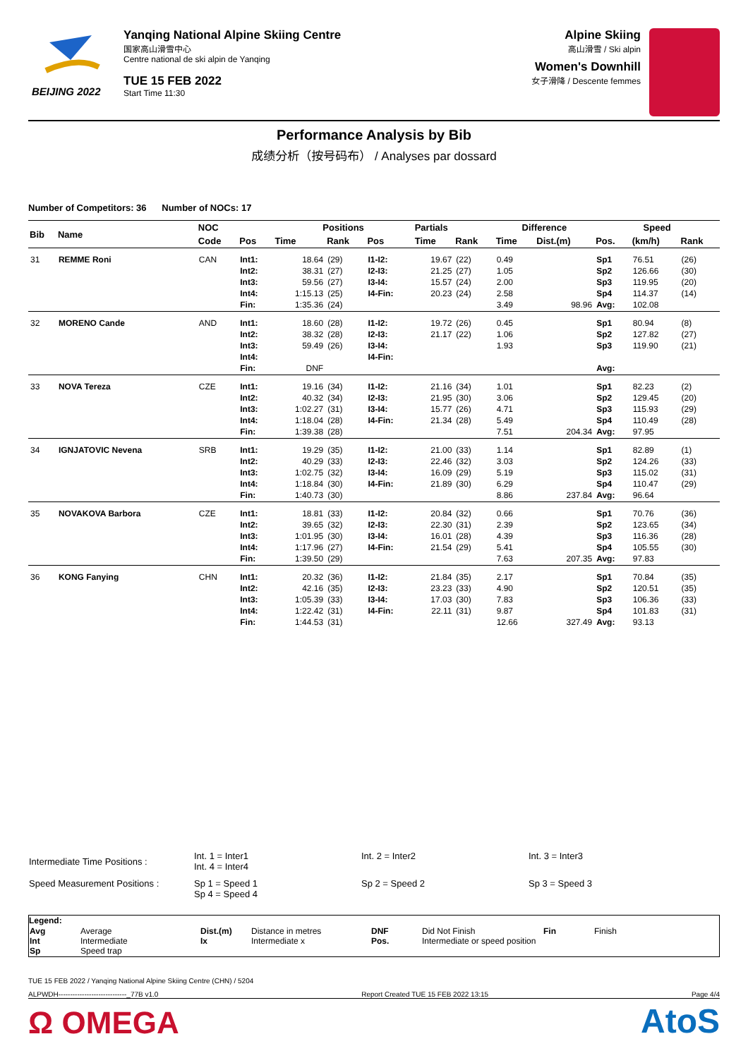BEIJING 2022
Yanqing National Alpine Skiing Centre
国家高山滑雪中心
Centre national de ski alpin de Yanqing
TUE 15 FEB 2022
Start Time 11:30
Alpine Skiing
高山滑雪 / Ski alpin
Women's Downhill
女子滑降 / Descente femmes
Performance Analysis by Bib
成绩分析（按号码布） / Analyses par dossard
Number of Competitors: 36 Number of NOCs: 17
| Bib | Name | NOC | | Positions | | | Partials | | Difference | | Speed | | |
| --- | --- | --- | --- | --- | --- | --- | --- | --- | --- | --- | --- | --- | --- |
| | | Code | Pos | Time | Rank | Pos | Time | Rank | Time | Dist.(m) | Pos. | (km/h) | Rank |
| 31 | REMME Roni | CAN | Int1: Int2: Int3: Int4: Fin: | 18.64 38.31 59.56 1:15.13 1:35.36 | (29) (27) (27) (25) (24) | I1-I2: I2-I3: I3-I4: I4-Fin: | 19.67 21.25 15.57 20.23 | (22) (27) (24) (24) | 0.49 1.05 2.00 2.58 3.49 | 98.96 | Sp1 Sp2 Sp3 Sp4 Avg: | 76.51 126.66 119.95 114.37 102.08 | (26) (30) (20) (14) |
| 32 | MORENO Cande | AND | Int1: Int2: Int3: Int4: Fin: | 18.60 38.32 59.49 DNF | (28) (28) (26) | I1-I2: I2-I3: I3-I4: I4-Fin: | 19.72 21.17 | (26) (22) | 0.45 1.06 1.93 | | Sp1 Sp2 Sp3 Avg: | 80.94 127.82 119.90 | (8) (27) (21) |
| 33 | NOVA Tereza | CZE | Int1: Int2: Int3: Int4: Fin: | 19.16 40.32 1:02.27 1:18.04 1:39.38 | (34) (34) (31) (28) (28) | I1-I2: I2-I3: I3-I4: I4-Fin: | 21.16 21.95 15.77 21.34 | (34) (30) (26) (28) | 1.01 3.06 4.71 5.49 7.51 | 204.34 | Sp1 Sp2 Sp3 Sp4 Avg: | 82.23 129.45 115.93 110.49 97.95 | (2) (20) (29) (28) |
| 34 | IGNJATOVIC Nevena | SRB | Int1: Int2: Int3: Int4: Fin: | 19.29 40.29 1:02.75 1:18.84 1:40.73 | (35) (33) (32) (30) (30) | I1-I2: I2-I3: I3-I4: I4-Fin: | 21.00 22.46 16.09 21.89 | (33) (32) (29) (30) | 1.14 3.03 5.19 6.29 8.86 | 237.84 | Sp1 Sp2 Sp3 Sp4 Avg: | 82.89 124.26 115.02 110.47 96.64 | (1) (33) (31) (29) |
| 35 | NOVAKOVA Barbora | CZE | Int1: Int2: Int3: Int4: Fin: | 18.81 39.65 1:01.95 1:17.96 1:39.50 | (33) (32) (30) (27) (29) | I1-I2: I2-I3: I3-I4: I4-Fin: | 20.84 22.30 16.01 21.54 | (32) (31) (28) (29) | 0.66 2.39 4.39 5.41 7.63 | 207.35 | Sp1 Sp2 Sp3 Sp4 Avg: | 70.76 123.65 116.36 105.55 97.83 | (36) (34) (28) (30) |
| 36 | KONG Fanying | CHN | Int1: Int2: Int3: Int4: Fin: | 20.32 42.16 1:05.39 1:22.42 1:44.53 | (36) (35) (33) (31) (31) | I1-I2: I2-I3: I3-I4: I4-Fin: | 21.84 23.23 17.03 22.11 | (35) (33) (30) (31) | 2.17 4.90 7.83 9.87 12.66 | 327.49 | Sp1 Sp2 Sp3 Sp4 Avg: | 70.84 120.51 106.36 101.83 93.13 | (35) (35) (33) (31) |
| Intermediate Time Positions : | Int. 1 = Inter1 Int. 4 = Inter4 | Int. 2 = Inter2 | Int. 3 = Inter3 |
| Speed Measurement Positions : | Sp 1 = Speed 1 Sp 4 = Speed 4 | Sp 2 = Speed 2 | Sp 3 = Speed 3 |
Legend:
| Avg Int Sp | Average Intermediate Speed trap | Dist.(m) Ix | Distance in metres Intermediate x | DNF Pos. | Did Not Finish Intermediate or speed position | Fin | Finish |
TUE 15 FEB 2022 / Yanqing National Alpine Skiing Centre (CHN) / 5204
ALPWDH-----------------------------_77B v1.0 Report Created TUE 15 FEB 2022 13:15 Page 4/4
Ω OMEGA AtoS